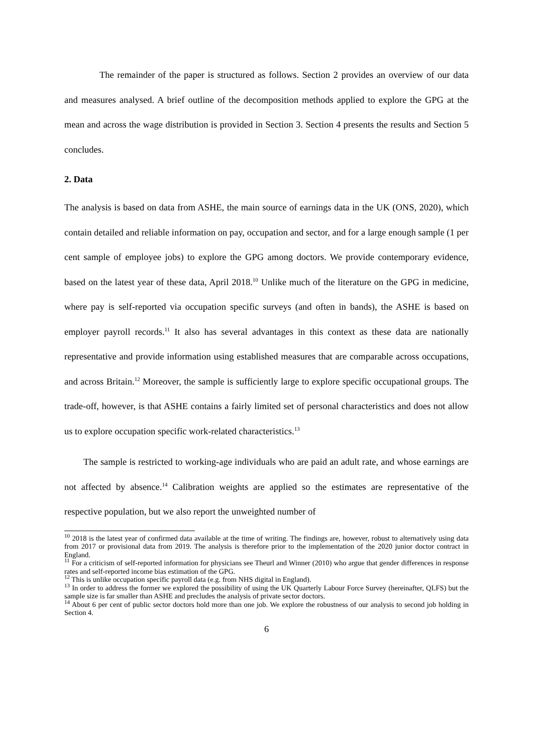The remainder of the paper is structured as follows. Section 2 provides an overview of our data and measures analysed. A brief outline of the decomposition methods applied to explore the GPG at the mean and across the wage distribution is provided in Section 3. Section 4 presents the results and Section 5 concludes.
2. Data
The analysis is based on data from ASHE, the main source of earnings data in the UK (ONS, 2020), which contain detailed and reliable information on pay, occupation and sector, and for a large enough sample (1 per cent sample of employee jobs) to explore the GPG among doctors. We provide contemporary evidence, based on the latest year of these data, April 2018.<sup>10</sup> Unlike much of the literature on the GPG in medicine, where pay is self-reported via occupation specific surveys (and often in bands), the ASHE is based on employer payroll records.<sup>11</sup> It also has several advantages in this context as these data are nationally representative and provide information using established measures that are comparable across occupations, and across Britain.<sup>12</sup> Moreover, the sample is sufficiently large to explore specific occupational groups. The trade-off, however, is that ASHE contains a fairly limited set of personal characteristics and does not allow us to explore occupation specific work-related characteristics.<sup>13</sup>
The sample is restricted to working-age individuals who are paid an adult rate, and whose earnings are not affected by absence.<sup>14</sup> Calibration weights are applied so the estimates are representative of the respective population, but we also report the unweighted number of
<sup>10</sup> 2018 is the latest year of confirmed data available at the time of writing. The findings are, however, robust to alternatively using data from 2017 or provisional data from 2019. The analysis is therefore prior to the implementation of the 2020 junior doctor contract in England.
<sup>11</sup> For a criticism of self-reported information for physicians see Theurl and Winner (2010) who argue that gender differences in response rates and self-reported income bias estimation of the GPG.
<sup>12</sup> This is unlike occupation specific payroll data (e.g. from NHS digital in England).
<sup>13</sup> In order to address the former we explored the possibility of using the UK Quarterly Labour Force Survey (hereinafter, QLFS) but the sample size is far smaller than ASHE and precludes the analysis of private sector doctors.
<sup>14</sup> About 6 per cent of public sector doctors hold more than one job. We explore the robustness of our analysis to second job holding in Section 4.
6